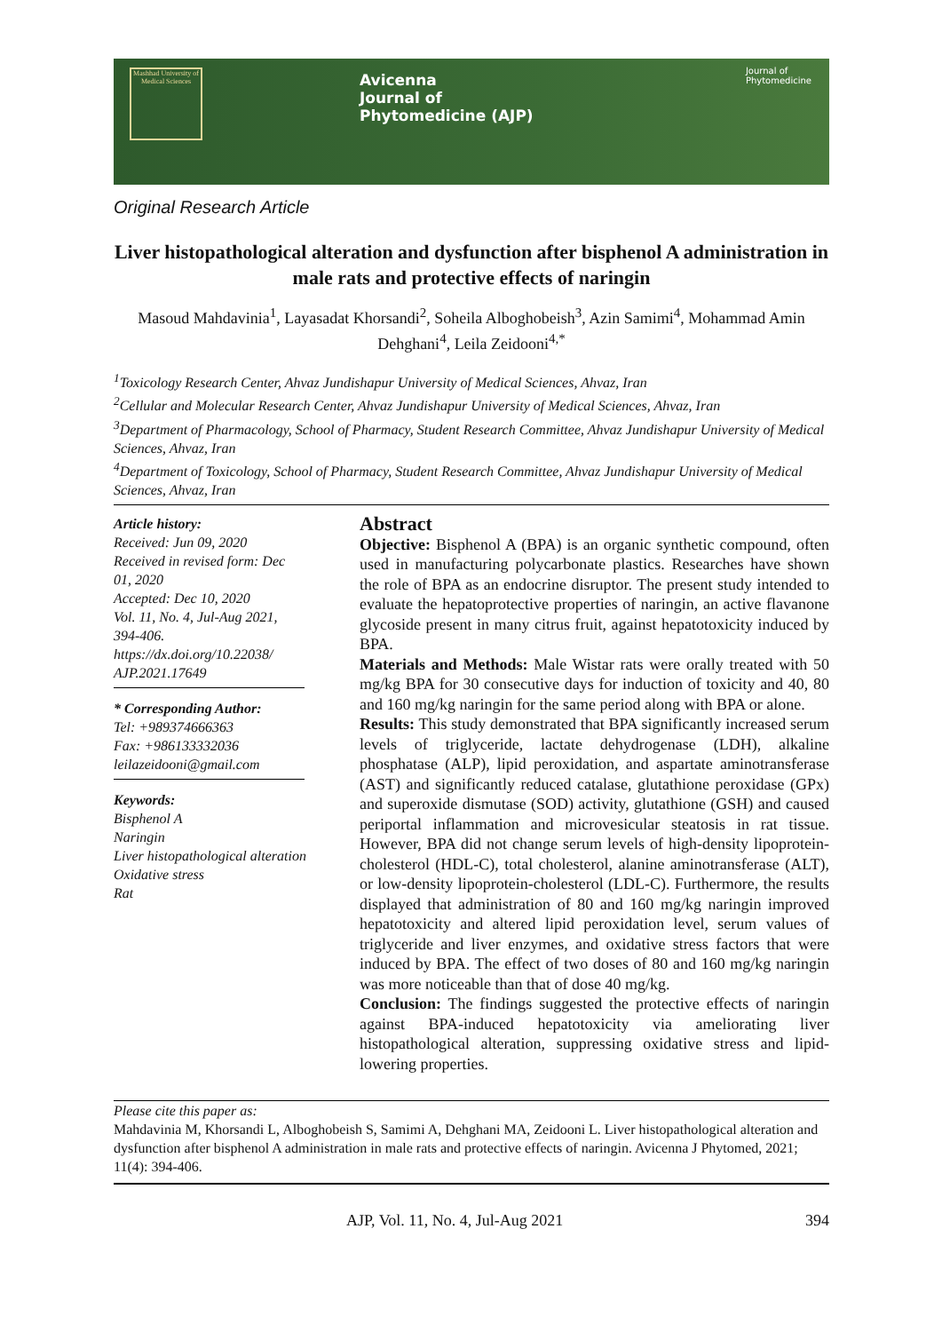Mashhad University of Medical Sciences
Avicenna
Journal of
Phytomedicine (AJP)
Journal of
Phytomedicine
Original Research Article
Liver histopathological alteration and dysfunction after bisphenol A administration in male rats and protective effects of naringin
Masoud Mahdavinia<sup>1</sup>, Layasadat Khorsandi<sup>2</sup>, Soheila Alboghobeish<sup>3</sup>, Azin Samimi<sup>4</sup>, Mohammad Amin Dehghani<sup>4</sup>, Leila Zeidooni<sup>4,*</sup>
<sup>1</sup> Toxicology Research Center, Ahvaz Jundishapur University of Medical Sciences, Ahvaz, Iran
<sup>2</sup> Cellular and Molecular Research Center, Ahvaz Jundishapur University of Medical Sciences, Ahvaz, Iran
<sup>3</sup> Department of Pharmacology, School of Pharmacy, Student Research Committee, Ahvaz Jundishapur University of Medical Sciences, Ahvaz, Iran
<sup>4</sup> Department of Toxicology, School of Pharmacy, Student Research Committee, Ahvaz Jundishapur University of Medical Sciences, Ahvaz, Iran
Article history:
Received: Jun 09, 2020
Received in revised form: Dec 01, 2020
Accepted: Dec 10, 2020
Vol. 11, No. 4, Jul-Aug 2021, 394-406.
https://dx.doi.org/10.22038/ AJP.2021.17649
* Corresponding Author:
Tel: +989374666363
Fax: +986133332036
leilazeidooni@gmail.com
Keywords:
Bisphenol A
Naringin
Liver histopathological alteration
Oxidative stress
Rat
Abstract
Objective: Bisphenol A (BPA) is an organic synthetic compound, often used in manufacturing polycarbonate plastics. Researches have shown the role of BPA as an endocrine disruptor. The present study intended to evaluate the hepatoprotective properties of naringin, an active flavanone glycoside present in many citrus fruit, against hepatotoxicity induced by BPA.
Materials and Methods: Male Wistar rats were orally treated with 50 mg/kg BPA for 30 consecutive days for induction of toxicity and 40, 80 and 160 mg/kg naringin for the same period along with BPA or alone.
Results: This study demonstrated that BPA significantly increased serum levels of triglyceride, lactate dehydrogenase (LDH), alkaline phosphatase (ALP), lipid peroxidation, and aspartate aminotransferase (AST) and significantly reduced catalase, glutathione peroxidase (GPx) and superoxide dismutase (SOD) activity, glutathione (GSH) and caused periportal inflammation and microvesicular steatosis in rat tissue. However, BPA did not change serum levels of high-density lipoprotein-cholesterol (HDL-C), total cholesterol, alanine aminotransferase (ALT), or low-density lipoprotein-cholesterol (LDL-C). Furthermore, the results displayed that administration of 80 and 160 mg/kg naringin improved hepatotoxicity and altered lipid peroxidation level, serum values of triglyceride and liver enzymes, and oxidative stress factors that were induced by BPA. The effect of two doses of 80 and 160 mg/kg naringin was more noticeable than that of dose 40 mg/kg.
Conclusion: The findings suggested the protective effects of naringin against BPA-induced hepatotoxicity via ameliorating liver histopathological alteration, suppressing oxidative stress and lipid-lowering properties.
Please cite this paper as:
Mahdavinia M, Khorsandi L, Alboghobeish S, Samimi A, Dehghani MA, Zeidooni L. Liver histopathological alteration and dysfunction after bisphenol A administration in male rats and protective effects of naringin. Avicenna J Phytomed, 2021; 11(4): 394-406.
AJP, Vol. 11, No. 4, Jul-Aug 2021 394